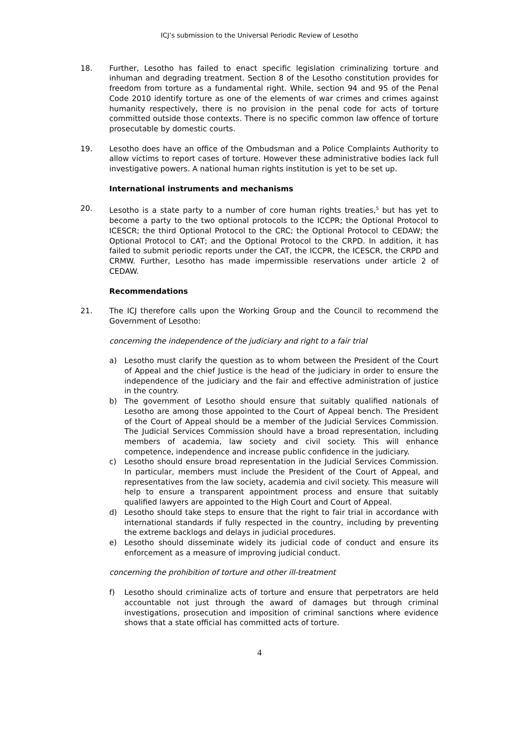ICJ’s submission to the Universal Periodic Review of Lesotho
18. Further, Lesotho has failed to enact specific legislation criminalizing torture and inhuman and degrading treatment. Section 8 of the Lesotho constitution provides for freedom from torture as a fundamental right. While, section 94 and 95 of the Penal Code 2010 identify torture as one of the elements of war crimes and crimes against humanity respectively, there is no provision in the penal code for acts of torture committed outside those contexts. There is no specific common law offence of torture prosecutable by domestic courts.
19. Lesotho does have an office of the Ombudsman and a Police Complaints Authority to allow victims to report cases of torture. However these administrative bodies lack full investigative powers. A national human rights institution is yet to be set up.
International instruments and mechanisms
20. Lesotho is a state party to a number of core human rights treaties,<sup>5</sup> but has yet to become a party to the two optional protocols to the ICCPR; the Optional Protocol to ICESCR; the third Optional Protocol to the CRC; the Optional Protocol to CEDAW; the Optional Protocol to CAT; and the Optional Protocol to the CRPD. In addition, it has failed to submit periodic reports under the CAT, the ICCPR, the ICESCR, the CRPD and CRMW. Further, Lesotho has made impermissible reservations under article 2 of CEDAW.
Recommendations
21. The ICJ therefore calls upon the Working Group and the Council to recommend the Government of Lesotho:
concerning the independence of the judiciary and right to a fair trial
a) Lesotho must clarify the question as to whom between the President of the Court of Appeal and the chief Justice is the head of the judiciary in order to ensure the independence of the judiciary and the fair and effective administration of justice in the country.
b) The government of Lesotho should ensure that suitably qualified nationals of Lesotho are among those appointed to the Court of Appeal bench. The President of the Court of Appeal should be a member of the Judicial Services Commission. The Judicial Services Commission should have a broad representation, including members of academia, law society and civil society. This will enhance competence, independence and increase public confidence in the judiciary.
c) Lesotho should ensure broad representation in the Judicial Services Commission. In particular, members must include the President of the Court of Appeal, and representatives from the law society, academia and civil society. This measure will help to ensure a transparent appointment process and ensure that suitably qualified lawyers are appointed to the High Court and Court of Appeal.
d) Lesotho should take steps to ensure that the right to fair trial in accordance with international standards if fully respected in the country, including by preventing the extreme backlogs and delays in judicial procedures.
e) Lesotho should disseminate widely its judicial code of conduct and ensure its enforcement as a measure of improving judicial conduct.
concerning the prohibition of torture and other ill-treatment
f) Lesotho should criminalize acts of torture and ensure that perpetrators are held accountable not just through the award of damages but through criminal investigations, prosecution and imposition of criminal sanctions where evidence shows that a state official has committed acts of torture.
4